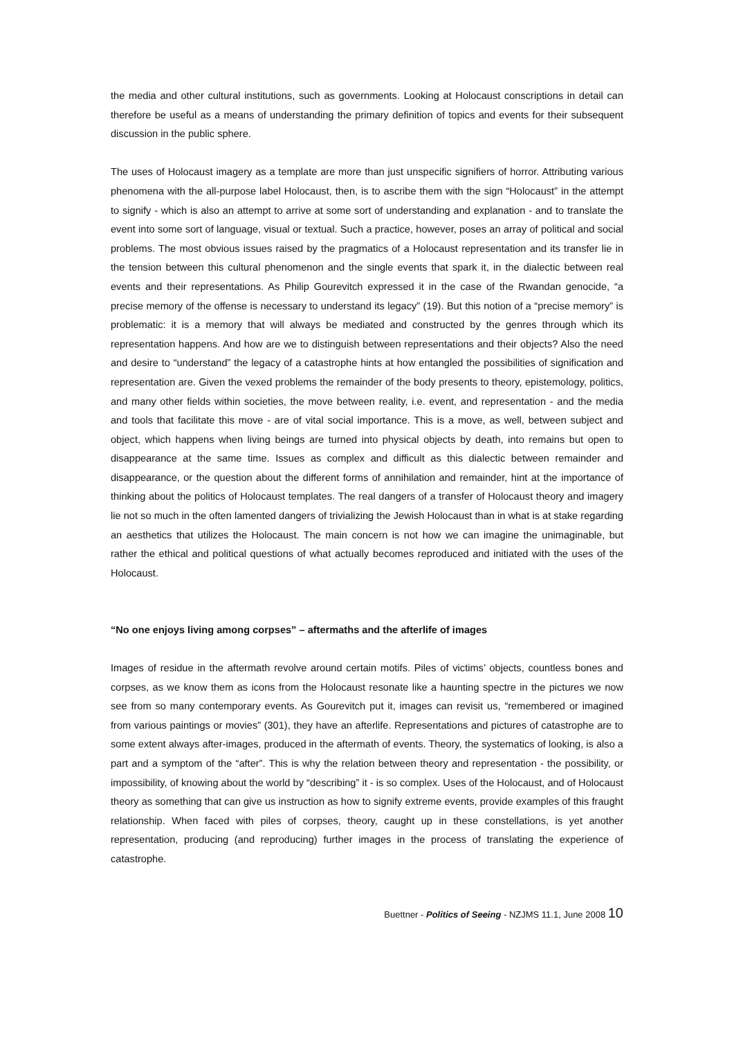the media and other cultural institutions, such as governments. Looking at Holocaust conscriptions in detail can therefore be useful as a means of understanding the primary definition of topics and events for their subsequent discussion in the public sphere.
The uses of Holocaust imagery as a template are more than just unspecific signifiers of horror. Attributing various phenomena with the all-purpose label Holocaust, then, is to ascribe them with the sign “Holocaust” in the attempt to signify - which is also an attempt to arrive at some sort of understanding and explanation - and to translate the event into some sort of language, visual or textual. Such a practice, however, poses an array of political and social problems. The most obvious issues raised by the pragmatics of a Holocaust representation and its transfer lie in the tension between this cultural phenomenon and the single events that spark it, in the dialectic between real events and their representations. As Philip Gourevitch expressed it in the case of the Rwandan genocide, “a precise memory of the offense is necessary to understand its legacy” (19). But this notion of a “precise memory” is problematic: it is a memory that will always be mediated and constructed by the genres through which its representation happens. And how are we to distinguish between representations and their objects? Also the need and desire to “understand” the legacy of a catastrophe hints at how entangled the possibilities of signification and representation are. Given the vexed problems the remainder of the body presents to theory, epistemology, politics, and many other fields within societies, the move between reality, i.e. event, and representation - and the media and tools that facilitate this move - are of vital social importance. This is a move, as well, between subject and object, which happens when living beings are turned into physical objects by death, into remains but open to disappearance at the same time. Issues as complex and difficult as this dialectic between remainder and disappearance, or the question about the different forms of annihilation and remainder, hint at the importance of thinking about the politics of Holocaust templates. The real dangers of a transfer of Holocaust theory and imagery lie not so much in the often lamented dangers of trivializing the Jewish Holocaust than in what is at stake regarding an aesthetics that utilizes the Holocaust. The main concern is not how we can imagine the unimaginable, but rather the ethical and political questions of what actually becomes reproduced and initiated with the uses of the Holocaust.
“No one enjoys living among corpses” – aftermaths and the afterlife of images
Images of residue in the aftermath revolve around certain motifs. Piles of victims’ objects, countless bones and corpses, as we know them as icons from the Holocaust resonate like a haunting spectre in the pictures we now see from so many contemporary events. As Gourevitch put it, images can revisit us, “remembered or imagined from various paintings or movies” (301), they have an afterlife. Representations and pictures of catastrophe are to some extent always after-images, produced in the aftermath of events. Theory, the systematics of looking, is also a part and a symptom of the “after”. This is why the relation between theory and representation - the possibility, or impossibility, of knowing about the world by “describing” it - is so complex. Uses of the Holocaust, and of Holocaust theory as something that can give us instruction as how to signify extreme events, provide examples of this fraught relationship. When faced with piles of corpses, theory, caught up in these constellations, is yet another representation, producing (and reproducing) further images in the process of translating the experience of catastrophe.
Buettner - Politics of Seeing - NZJMS 11.1, June 2008 10